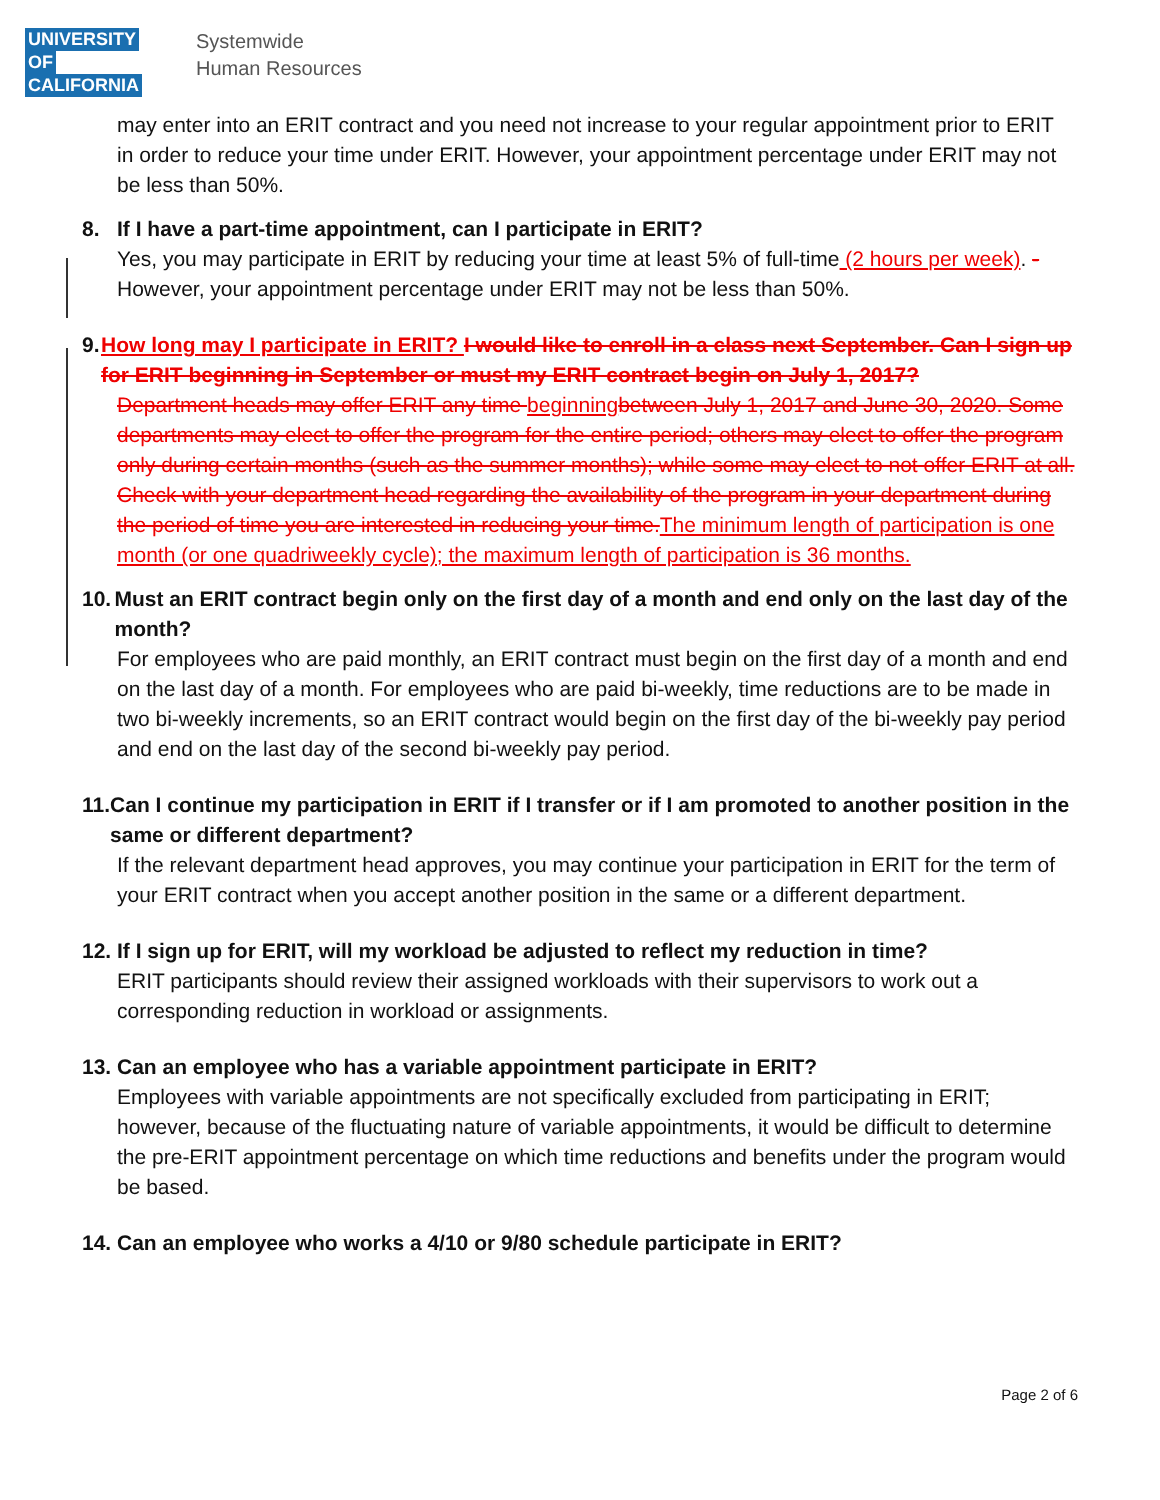UNIVERSITY
OF
CALIFORNIA
Systemwide
Human Resources
may enter into an ERIT contract and you need not increase to your regular appointment prior to ERIT in order to reduce your time under ERIT. However, your appointment percentage under ERIT may not be less than 50%.
8. If I have a part-time appointment, can I participate in ERIT?
Yes, you may participate in ERIT by reducing your time at least 5% of full-time (2 hours per week). -However, your appointment percentage under ERIT may not be less than 50%.
9. How long may I participate in ERIT? I would like to enroll in a class next September. Can I sign up for ERIT beginning in September or must my ERIT contract begin on July 1, 2017?
Department heads may offer ERIT any time beginning between July 1, 2017 and June 30, 2020. Some departments may elect to offer the program for the entire period; others may elect to offer the program only during certain months (such as the summer months); while some may elect to not offer ERIT at all. Check with your department head regarding the availability of the program in your department during the period of time you are interested in reducing your time. The minimum length of participation is one month (or one quadriweekly cycle); the maximum length of participation is 36 months.
10. Must an ERIT contract begin only on the first day of a month and end only on the last day of the month?
For employees who are paid monthly, an ERIT contract must begin on the first day of a month and end on the last day of a month. For employees who are paid bi-weekly, time reductions are to be made in two bi-weekly increments, so an ERIT contract would begin on the first day of the bi-weekly pay period and end on the last day of the second bi-weekly pay period.
11. Can I continue my participation in ERIT if I transfer or if I am promoted to another position in the same or different department?
If the relevant department head approves, you may continue your participation in ERIT for the term of your ERIT contract when you accept another position in the same or a different department.
12. If I sign up for ERIT, will my workload be adjusted to reflect my reduction in time?
ERIT participants should review their assigned workloads with their supervisors to work out a corresponding reduction in workload or assignments.
13. Can an employee who has a variable appointment participate in ERIT?
Employees with variable appointments are not specifically excluded from participating in ERIT; however, because of the fluctuating nature of variable appointments, it would be difficult to determine the pre-ERIT appointment percentage on which time reductions and benefits under the program would be based.
14. Can an employee who works a 4/10 or 9/80 schedule participate in ERIT?
Page 2 of 6